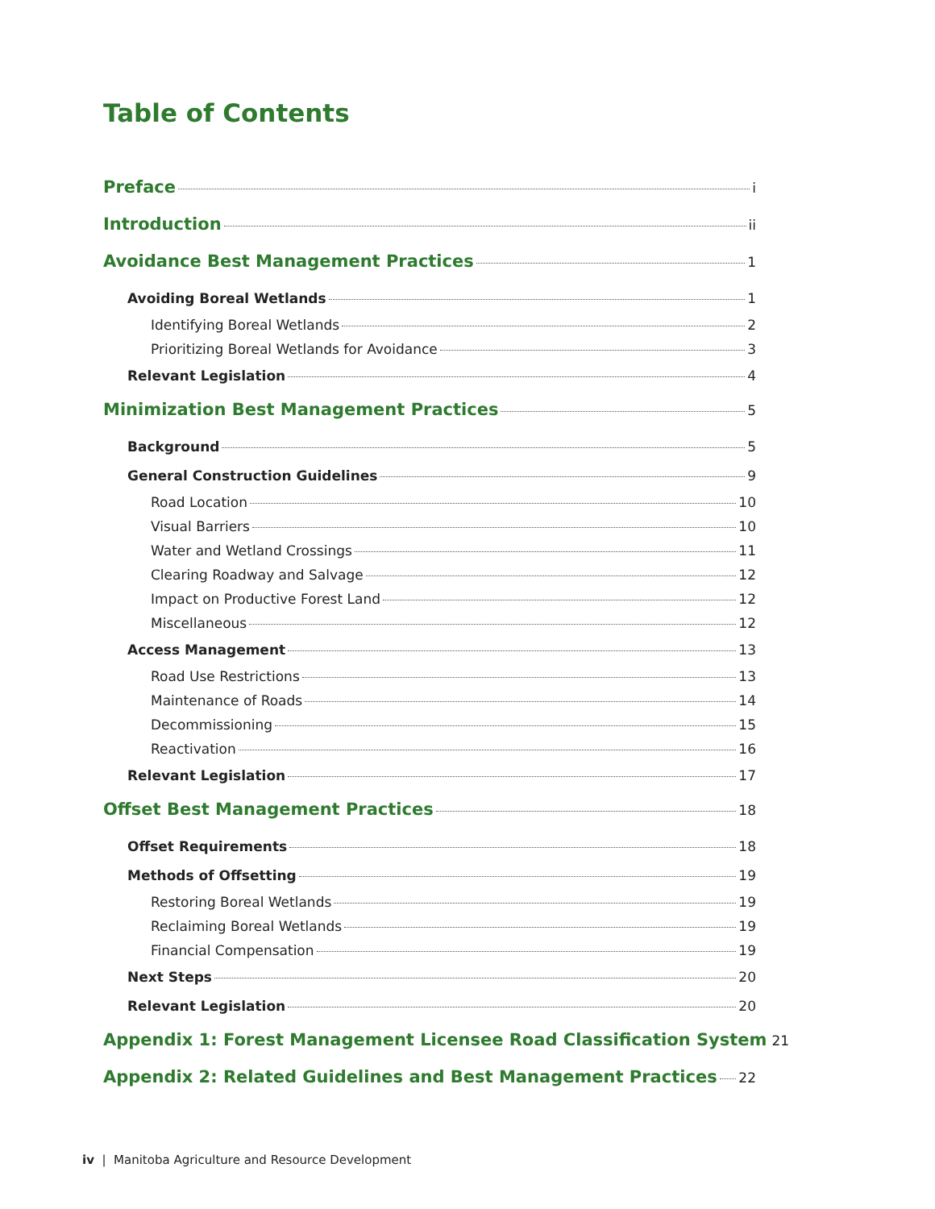Table of Contents
Preface i
Introduction ii
Avoidance Best Management Practices 1
Avoiding Boreal Wetlands 1
Identifying Boreal Wetlands 2
Prioritizing Boreal Wetlands for Avoidance 3
Relevant Legislation 4
Minimization Best Management Practices 5
Background 5
General Construction Guidelines 9
Road Location 10
Visual Barriers 10
Water and Wetland Crossings 11
Clearing Roadway and Salvage 12
Impact on Productive Forest Land 12
Miscellaneous 12
Access Management 13
Road Use Restrictions 13
Maintenance of Roads 14
Decommissioning 15
Reactivation 16
Relevant Legislation 17
Offset Best Management Practices 18
Offset Requirements 18
Methods of Offsetting 19
Restoring Boreal Wetlands 19
Reclaiming Boreal Wetlands 19
Financial Compensation 19
Next Steps 20
Relevant Legislation 20
Appendix 1: Forest Management Licensee Road Classification System 21
Appendix 2: Related Guidelines and Best Management Practices 22
iv | Manitoba Agriculture and Resource Development